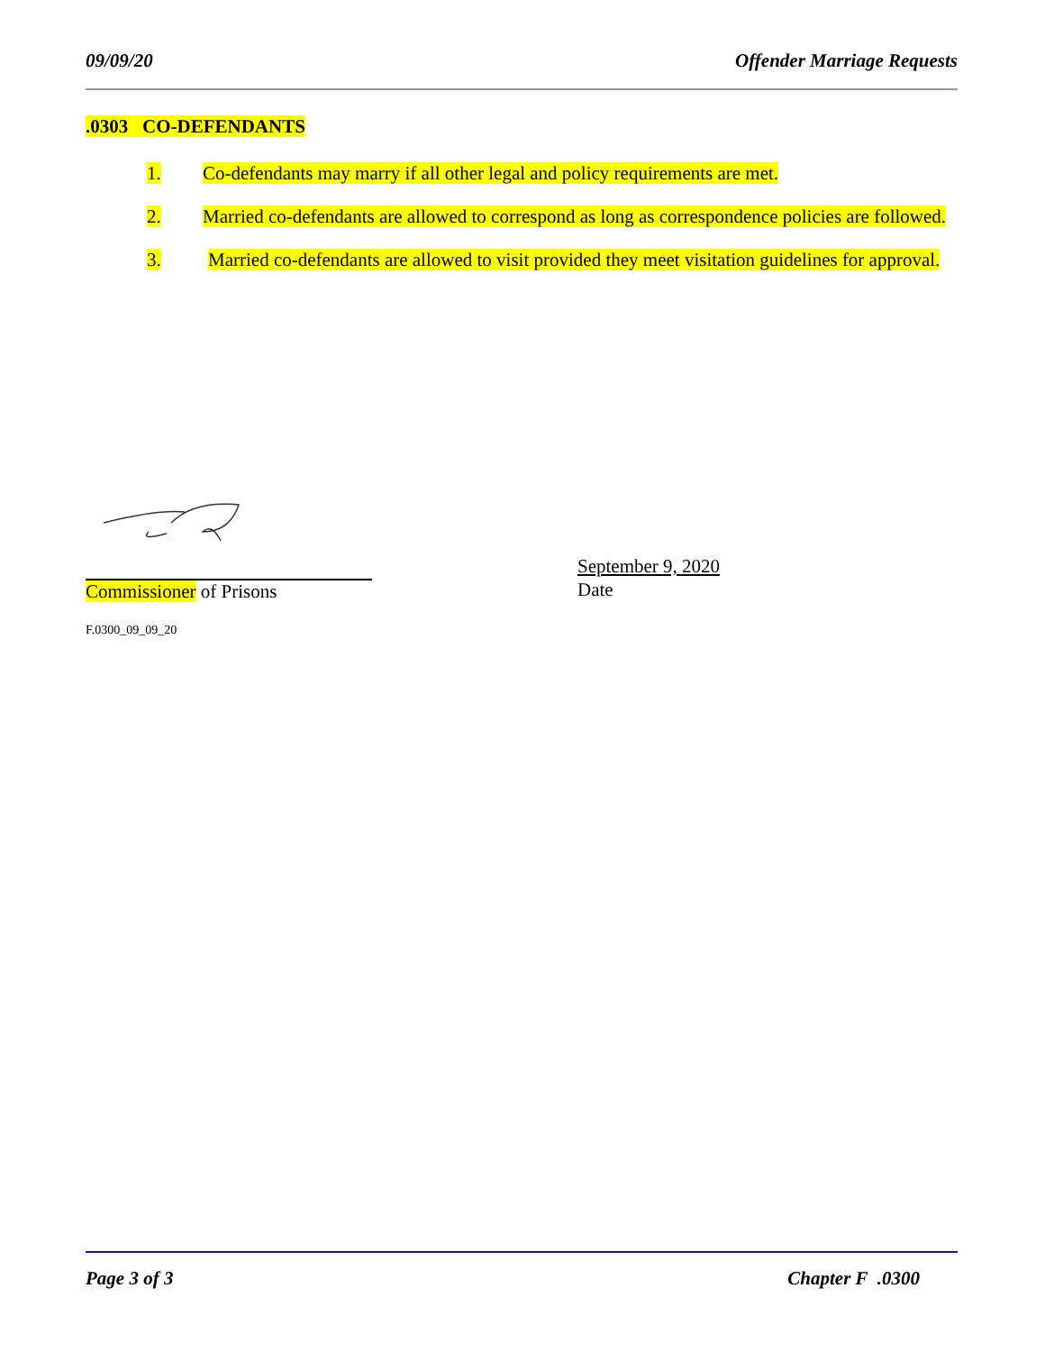09/09/20 Offender Marriage Requests
.0303 CO-DEFENDANTS
1. Co-defendants may marry if all other legal and policy requirements are met.
2. Married co-defendants are allowed to correspond as long as correspondence policies are followed.
3. Married co-defendants are allowed to visit provided they meet visitation guidelines for approval.
Commissioner of Prisons
September 9, 2020
Date
F.0300_09_09_20
Page 3 of 3 Chapter F .0300